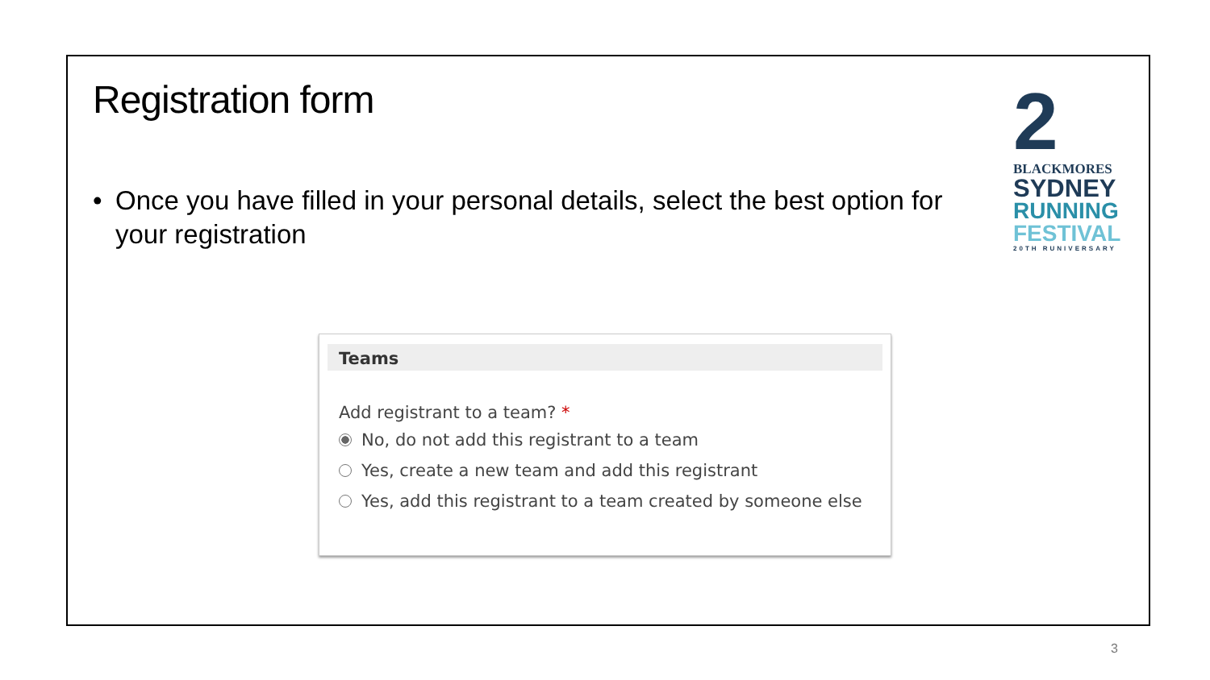Registration form
• Once you have filled in your personal details, select the best option for your registration
2
BLACKMORES
SYDNEY
RUNNING
FESTIVAL
20TH RUNIVERSARY
Teams
Add registrant to a team? *
No, do not add this registrant to a team
Yes, create a new team and add this registrant
Yes, add this registrant to a team created by someone else
3